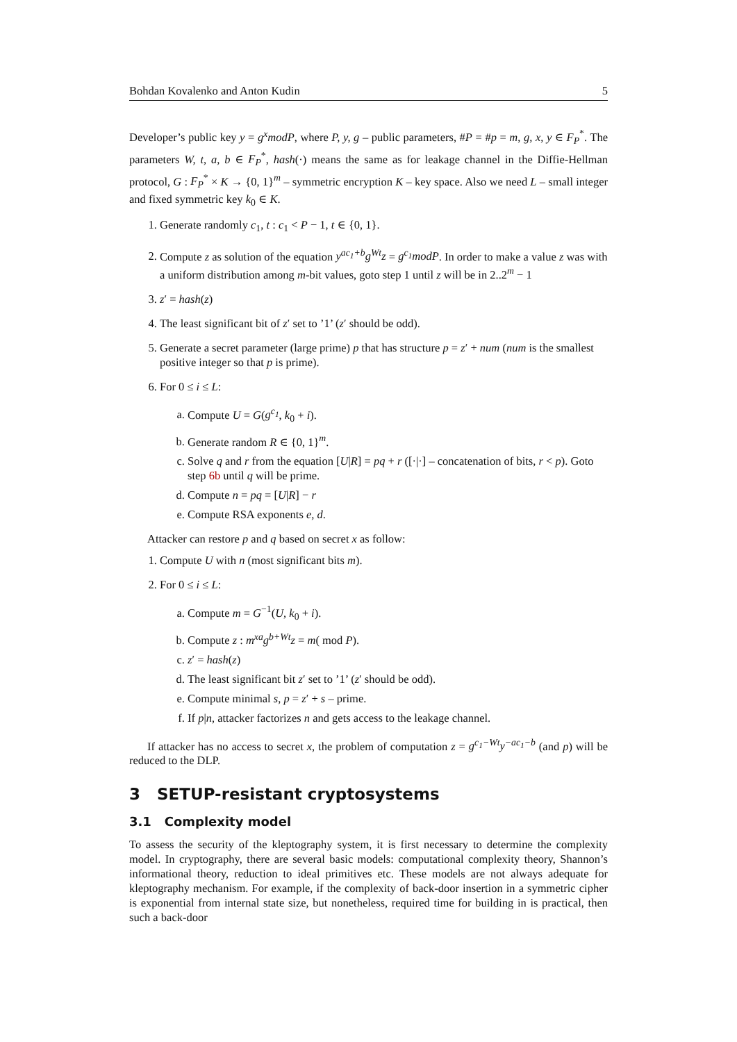Bohdan Kovalenko and Anton Kudin 5
Developer’s public key y = g<sup>x</sup>modP, where P, y, g – public parameters, #P = #p = m, g, x, y ∈ F<sub>P</sub><sup>*</sup>. The parameters W, t, a, b ∈ F<sub>P</sub><sup>*</sup>, hash(·) means the same as for leakage channel in the Diffie-Hellman protocol, G : F<sub>P</sub><sup>*</sup> × K → {0, 1}<sup>m</sup> – symmetric encryption K – key space. Also we need L – small integer and fixed symmetric key k<sub>0</sub> ∈ K.
1. Generate randomly c<sub>1</sub>, t : c<sub>1</sub> < P − 1, t ∈ {0, 1}.
2. Compute z as solution of the equation y<sup>ac<sub>1</sub>+b</sup>g<sup>Wt</sup>z = g<sup>c<sub>1</sub></sup>modP. In order to make a value z was with a uniform distribution among m-bit values, goto step 1 until z will be in 2..2<sup>m</sup> − 1
3. z′ = hash(z)
4. The least significant bit of z′ set to ’1’ (z′ should be odd).
5. Generate a secret parameter (large prime) p that has structure p = z′ + num (num is the smallest positive integer so that p is prime).
6. For 0 ≤ i ≤ L:
a. Compute U = G(g<sup>c<sub>1</sub></sup>, k<sub>0</sub> + i).
b. Generate random R ∈ {0, 1}<sup>m</sup>.
c. Solve q and r from the equation [U|R] = pq + r ([·|·] – concatenation of bits, r < p). Goto step 6b until q will be prime.
d. Compute n = pq = [U|R] − r
e. Compute RSA exponents e, d.
Attacker can restore p and q based on secret x as follow:
1. Compute U with n (most significant bits m).
2. For 0 ≤ i ≤ L:
a. Compute m = G<sup>−1</sup>(U, k<sub>0</sub> + i).
b. Compute z : m<sup>xa</sup>g<sup>b+Wt</sup>z = m( mod P).
c. z′ = hash(z)
d. The least significant bit z′ set to ’1’ (z′ should be odd).
e. Compute minimal s, p = z′ + s – prime.
f. If p|n, attacker factorizes n and gets access to the leakage channel.
If attacker has no access to secret x, the problem of computation z = g<sup>c<sub>1</sub>−Wt</sup>y<sup>−ac<sub>1</sub>−b</sup> (and p) will be reduced to the DLP.
3 SETUP-resistant cryptosystems
3.1 Complexity model
To assess the security of the kleptography system, it is first necessary to determine the complexity model. In cryptography, there are several basic models: computational complexity theory, Shannon’s informational theory, reduction to ideal primitives etc. These models are not always adequate for kleptography mechanism. For example, if the complexity of back-door insertion in a symmetric cipher is exponential from internal state size, but nonetheless, required time for building in is practical, then such a back-door